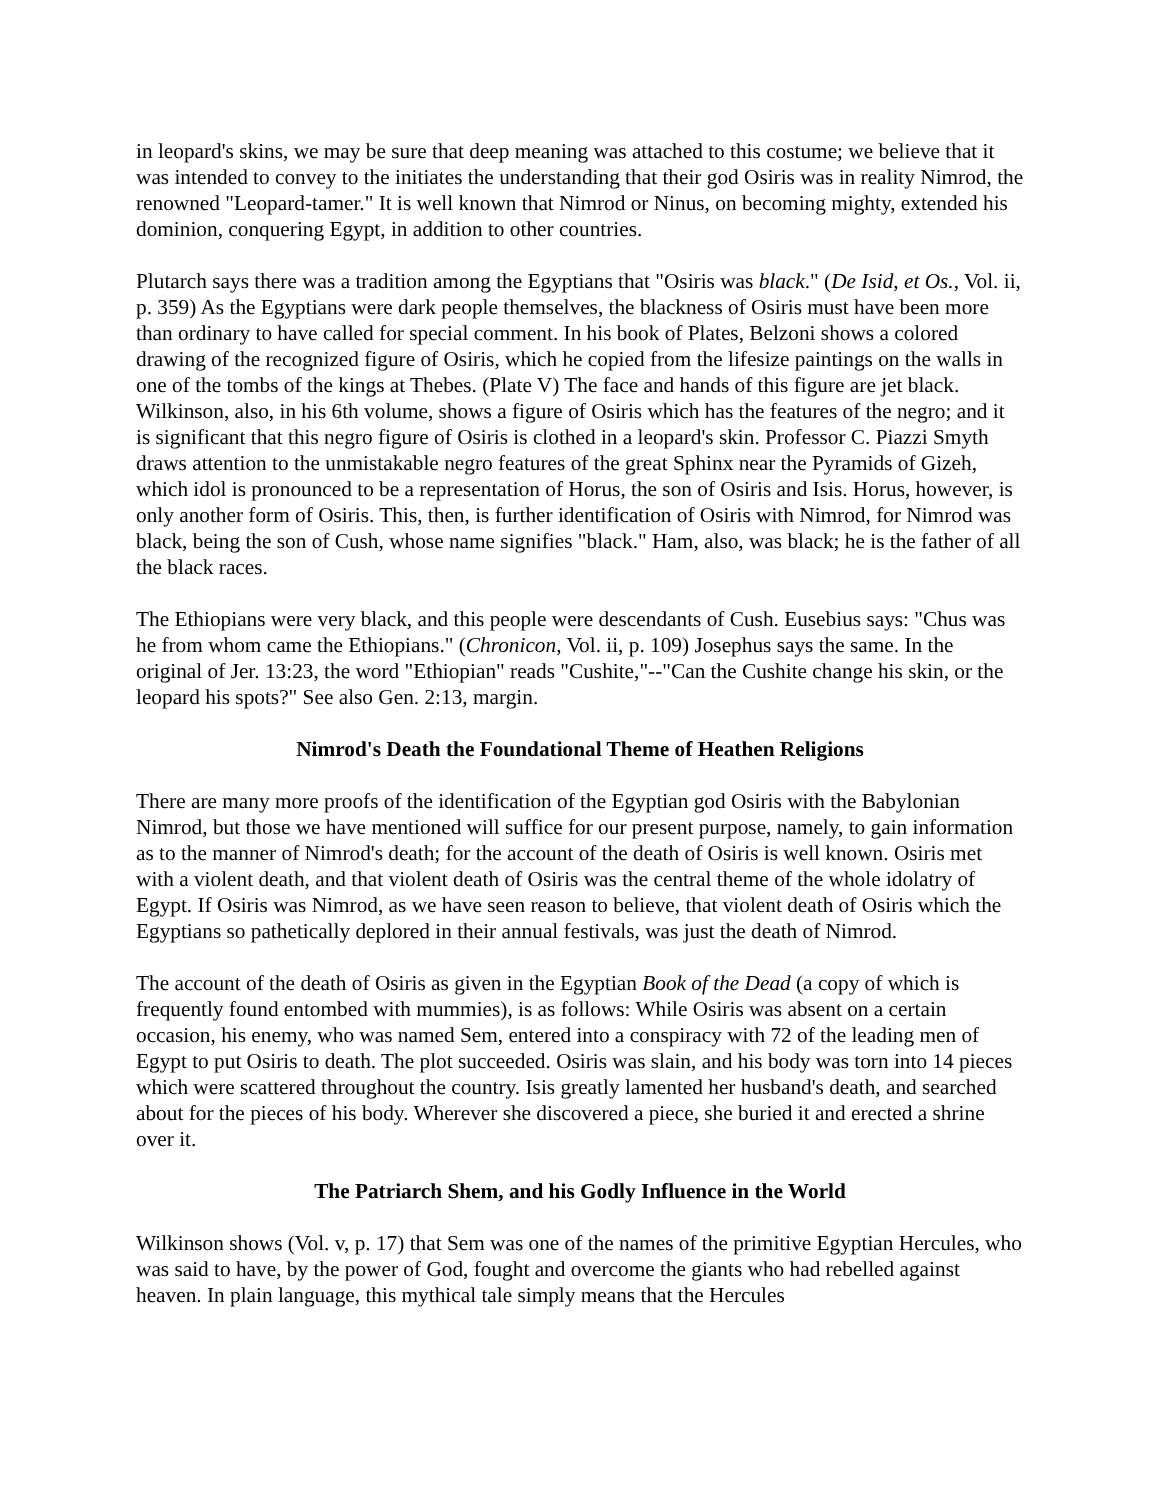in leopard's skins, we may be sure that deep meaning was attached to this costume; we believe that it was intended to convey to the initiates the understanding that their god Osiris was in reality Nimrod, the renowned "Leopard-tamer." It is well known that Nimrod or Ninus, on becoming mighty, extended his dominion, conquering Egypt, in addition to other countries.
Plutarch says there was a tradition among the Egyptians that "Osiris was black." (De Isid, et Os., Vol. ii, p. 359) As the Egyptians were dark people themselves, the blackness of Osiris must have been more than ordinary to have called for special comment. In his book of Plates, Belzoni shows a colored drawing of the recognized figure of Osiris, which he copied from the lifesize paintings on the walls in one of the tombs of the kings at Thebes. (Plate V) The face and hands of this figure are jet black. Wilkinson, also, in his 6th volume, shows a figure of Osiris which has the features of the negro; and it is significant that this negro figure of Osiris is clothed in a leopard's skin. Professor C. Piazzi Smyth draws attention to the unmistakable negro features of the great Sphinx near the Pyramids of Gizeh, which idol is pronounced to be a representation of Horus, the son of Osiris and Isis. Horus, however, is only another form of Osiris. This, then, is further identification of Osiris with Nimrod, for Nimrod was black, being the son of Cush, whose name signifies "black." Ham, also, was black; he is the father of all the black races.
The Ethiopians were very black, and this people were descendants of Cush. Eusebius says: "Chus was he from whom came the Ethiopians." (Chronicon, Vol. ii, p. 109) Josephus says the same. In the original of Jer. 13:23, the word "Ethiopian" reads "Cushite,"--"Can the Cushite change his skin, or the leopard his spots?" See also Gen. 2:13, margin.
Nimrod's Death the Foundational Theme of Heathen Religions
There are many more proofs of the identification of the Egyptian god Osiris with the Babylonian Nimrod, but those we have mentioned will suffice for our present purpose, namely, to gain information as to the manner of Nimrod's death; for the account of the death of Osiris is well known. Osiris met with a violent death, and that violent death of Osiris was the central theme of the whole idolatry of Egypt. If Osiris was Nimrod, as we have seen reason to believe, that violent death of Osiris which the Egyptians so pathetically deplored in their annual festivals, was just the death of Nimrod.
The account of the death of Osiris as given in the Egyptian Book of the Dead (a copy of which is frequently found entombed with mummies), is as follows: While Osiris was absent on a certain occasion, his enemy, who was named Sem, entered into a conspiracy with 72 of the leading men of Egypt to put Osiris to death. The plot succeeded. Osiris was slain, and his body was torn into 14 pieces which were scattered throughout the country. Isis greatly lamented her husband's death, and searched about for the pieces of his body. Wherever she discovered a piece, she buried it and erected a shrine over it.
The Patriarch Shem, and his Godly Influence in the World
Wilkinson shows (Vol. v, p. 17) that Sem was one of the names of the primitive Egyptian Hercules, who was said to have, by the power of God, fought and overcome the giants who had rebelled against heaven. In plain language, this mythical tale simply means that the Hercules